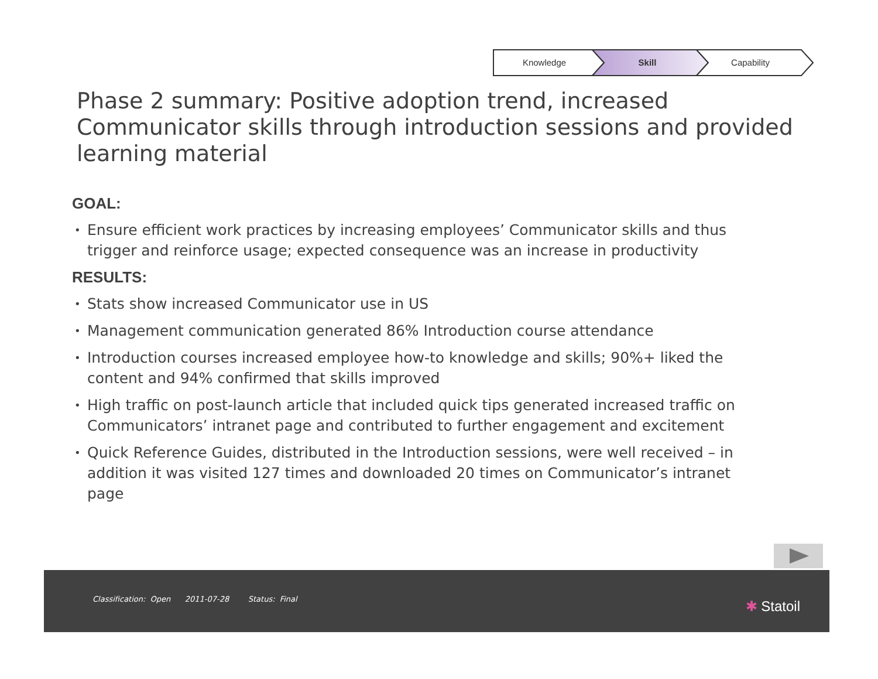Knowledge Skill Capability
Phase 2 summary: Positive adoption trend, increased Communicator skills through introduction sessions and provided learning material
GOAL:
• Ensure efficient work practices by increasing employees’ Communicator skills and thus trigger and reinforce usage; expected consequence was an increase in productivity
RESULTS:
• Stats show increased Communicator use in US
• Management communication generated 86% Introduction course attendance
• Introduction courses increased employee how-to knowledge and skills; 90%+ liked the content and 94% confirmed that skills improved
• High traffic on post-launch article that included quick tips generated increased traffic on Communicators’ intranet page and contributed to further engagement and excitement
• Quick Reference Guides, distributed in the Introduction sessions, were well received – in addition it was visited 127 times and downloaded 20 times on Communicator’s intranet page
Classification: Open 2011-07-28 Status: Final
✱ Statoil